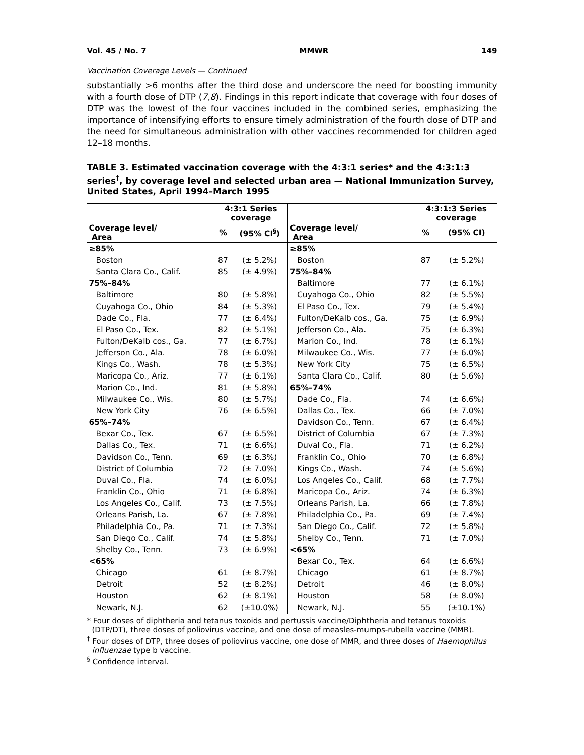Vol. 45 / No. 7 MMWR 149
Vaccination Coverage Levels — Continued
substantially >6 months after the third dose and underscore the need for boosting immunity with a fourth dose of DTP (7,8). Findings in this report indicate that coverage with four doses of DTP was the lowest of the four vaccines included in the combined series, emphasizing the importance of intensifying efforts to ensure timely administration of the fourth dose of DTP and the need for simultaneous administration with other vaccines recommended for children aged 12–18 months.
TABLE 3. Estimated vaccination coverage with the 4:3:1 series* and the 4:3:1:3 series<sup>†</sup>, by coverage level and selected urban area — National Immunization Survey, United States, April 1994–March 1995
| | 4:3:1 Series coverage | | | 4:3:1:3 Series coverage | |
| --- | --- | --- | --- | --- | --- |
| Coverage level/ Area | % | (95% CI<sup>§</sup>) | Coverage level/ Area | % | (95% CI) |
| ≥85% | | | ≥85% | | |
| Boston | 87 | (± 5.2%) | Boston | 87 | (± 5.2%) |
| Santa Clara Co., Calif. | 85 | (± 4.9%) | 75%–84% | | |
| 75%–84% | | | Baltimore | 77 | (± 6.1%) |
| Baltimore | 80 | (± 5.8%) | Cuyahoga Co., Ohio | 82 | (± 5.5%) |
| Cuyahoga Co., Ohio | 84 | (± 5.3%) | El Paso Co., Tex. | 79 | (± 5.4%) |
| Dade Co., Fla. | 77 | (± 6.4%) | Fulton/DeKalb cos., Ga. | 75 | (± 6.9%) |
| El Paso Co., Tex. | 82 | (± 5.1%) | Jefferson Co., Ala. | 75 | (± 6.3%) |
| Fulton/DeKalb cos., Ga. | 77 | (± 6.7%) | Marion Co., Ind. | 78 | (± 6.1%) |
| Jefferson Co., Ala. | 78 | (± 6.0%) | Milwaukee Co., Wis. | 77 | (± 6.0%) |
| Kings Co., Wash. | 78 | (± 5.3%) | New York City | 75 | (± 6.5%) |
| Maricopa Co., Ariz. | 77 | (± 6.1%) | Santa Clara Co., Calif. | 80 | (± 5.6%) |
| Marion Co., Ind. | 81 | (± 5.8%) | 65%–74% | | |
| Milwaukee Co., Wis. | 80 | (± 5.7%) | Dade Co., Fla. | 74 | (± 6.6%) |
| New York City | 76 | (± 6.5%) | Dallas Co., Tex. | 66 | (± 7.0%) |
| 65%–74% | | | Davidson Co., Tenn. | 67 | (± 6.4%) |
| Bexar Co., Tex. | 67 | (± 6.5%) | District of Columbia | 67 | (± 7.3%) |
| Dallas Co., Tex. | 71 | (± 6.6%) | Duval Co., Fla. | 71 | (± 6.2%) |
| Davidson Co., Tenn. | 69 | (± 6.3%) | Franklin Co., Ohio | 70 | (± 6.8%) |
| District of Columbia | 72 | (± 7.0%) | Kings Co., Wash. | 74 | (± 5.6%) |
| Duval Co., Fla. | 74 | (± 6.0%) | Los Angeles Co., Calif. | 68 | (± 7.7%) |
| Franklin Co., Ohio | 71 | (± 6.8%) | Maricopa Co., Ariz. | 74 | (± 6.3%) |
| Los Angeles Co., Calif. | 73 | (± 7.5%) | Orleans Parish, La. | 66 | (± 7.8%) |
| Orleans Parish, La. | 67 | (± 7.8%) | Philadelphia Co., Pa. | 69 | (± 7.4%) |
| Philadelphia Co., Pa. | 71 | (± 7.3%) | San Diego Co., Calif. | 72 | (± 5.8%) |
| San Diego Co., Calif. | 74 | (± 5.8%) | Shelby Co., Tenn. | 71 | (± 7.0%) |
| Shelby Co., Tenn. | 73 | (± 6.9%) | <65% | | |
| <65% | | | Bexar Co., Tex. | 64 | (± 6.6%) |
| Chicago | 61 | (± 8.7%) | Chicago | 61 | (± 8.7%) |
| Detroit | 52 | (± 8.2%) | Detroit | 46 | (± 8.0%) |
| Houston | 62 | (± 8.1%) | Houston | 58 | (± 8.0%) |
| Newark, N.J. | 62 | (±10.0%) | Newark, N.J. | 55 | (±10.1%) |
* Four doses of diphtheria and tetanus toxoids and pertussis vaccine/Diphtheria and tetanus toxoids (DTP/DT), three doses of poliovirus vaccine, and one dose of measles-mumps-rubella vaccine (MMR).
<sup>†</sup> Four doses of DTP, three doses of poliovirus vaccine, one dose of MMR, and three doses of Haemophilus influenzae type b vaccine.
<sup>§</sup> Confidence interval.